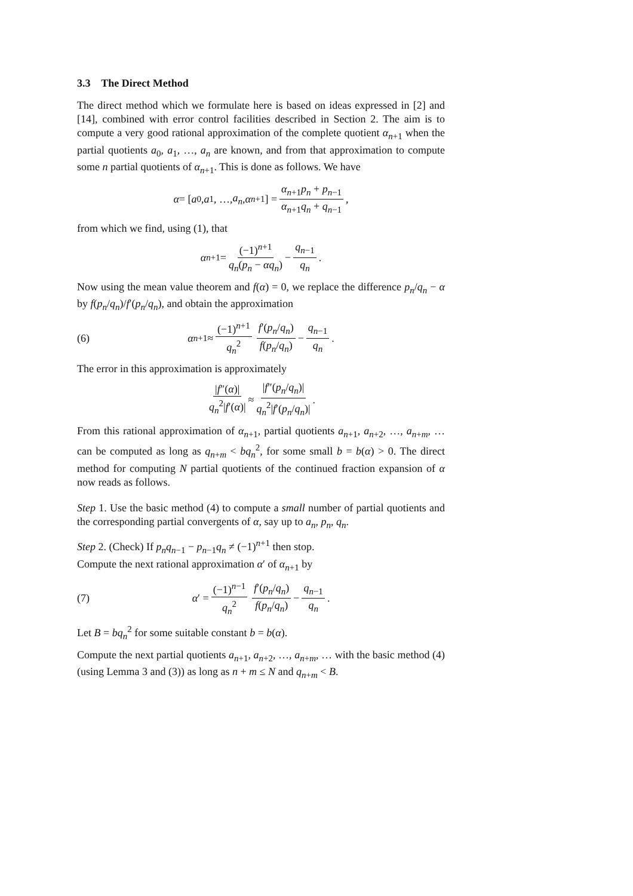3.3 The Direct Method
The direct method which we formulate here is based on ideas expressed in [2] and [14], combined with error control facilities described in Section 2. The aim is to compute a very good rational approximation of the complete quotient α<sub>n+1</sub> when the partial quotients a<sub>0</sub>, a<sub>1</sub>, …, a<sub>n</sub> are known, and from that approximation to compute some n partial quotients of α<sub>n+1</sub>. This is done as follows. We have
α = [a<sub>0</sub>, a<sub>1</sub>, …, a<sub>n</sub>, α<sub>n+1</sub>] = α<sub>n+1</sub>p<sub>n</sub> + p<sub>n−1</sub> α<sub>n+1</sub>q<sub>n</sub> + q<sub>n−1</sub>,
from which we find, using (1), that
α<sub>n+1</sub> = (−1)<sup>n+1</sup> q<sub>n</sub>(p<sub>n</sub> − αq<sub>n</sub>) − q<sub>n−1</sub> q<sub>n</sub>.
Now using the mean value theorem and f(α) = 0, we replace the difference p<sub>n</sub>/q<sub>n</sub> − α by f(p<sub>n</sub>/q<sub>n</sub>)/f′(p<sub>n</sub>/q<sub>n</sub>), and obtain the approximation
(6) α<sub>n+1</sub> ≈ (−1)<sup>n+1</sup> q<sub>n</sub><sup>2</sup> f′(p<sub>n</sub>/q<sub>n</sub>) f(p<sub>n</sub>/q<sub>n</sub>) − q<sub>n−1</sub> q<sub>n</sub>.
The error in this approximation is approximately
|f″(α)| q<sub>n</sub><sup>2</sup>|f′(α)| ≈ |f″(p<sub>n</sub>/q<sub>n</sub>)| q<sub>n</sub><sup>2</sup>|f′(p<sub>n</sub>/q<sub>n</sub>)|.
From this rational approximation of α<sub>n+1</sub>, partial quotients a<sub>n+1</sub>, a<sub>n+2</sub>, …, a<sub>n+m</sub>, … can be computed as long as q<sub>n+m</sub> < bq<sub>n</sub><sup>2</sup>, for some small b = b(α) > 0. The direct method for computing N partial quotients of the continued fraction expansion of α now reads as follows.
Step 1. Use the basic method (4) to compute a small number of partial quotients and the corresponding partial convergents of α, say up to a<sub>n</sub>, p<sub>n</sub>, q<sub>n</sub>.
Step 2. (Check) If p<sub>n</sub>q<sub>n−1</sub> − p<sub>n−1</sub>q<sub>n</sub> ≠ (−1)<sup>n+1</sup> then stop.
Compute the next rational approximation α′ of α<sub>n+1</sub> by
(7) α ′ = (−1)<sup>n−1</sup> q<sub>n</sub><sup>2</sup> f′(p<sub>n</sub>/q<sub>n</sub>) f(p<sub>n</sub>/q<sub>n</sub>) − q<sub>n−1</sub> q<sub>n</sub>.
Let B = bq<sub>n</sub><sup>2</sup> for some suitable constant b = b(α).
Compute the next partial quotients a<sub>n+1</sub>, a<sub>n+2</sub>, …, a<sub>n+m</sub>, … with the basic method (4) (using Lemma 3 and (3)) as long as n + m ≤ N and q<sub>n+m</sub> < B.